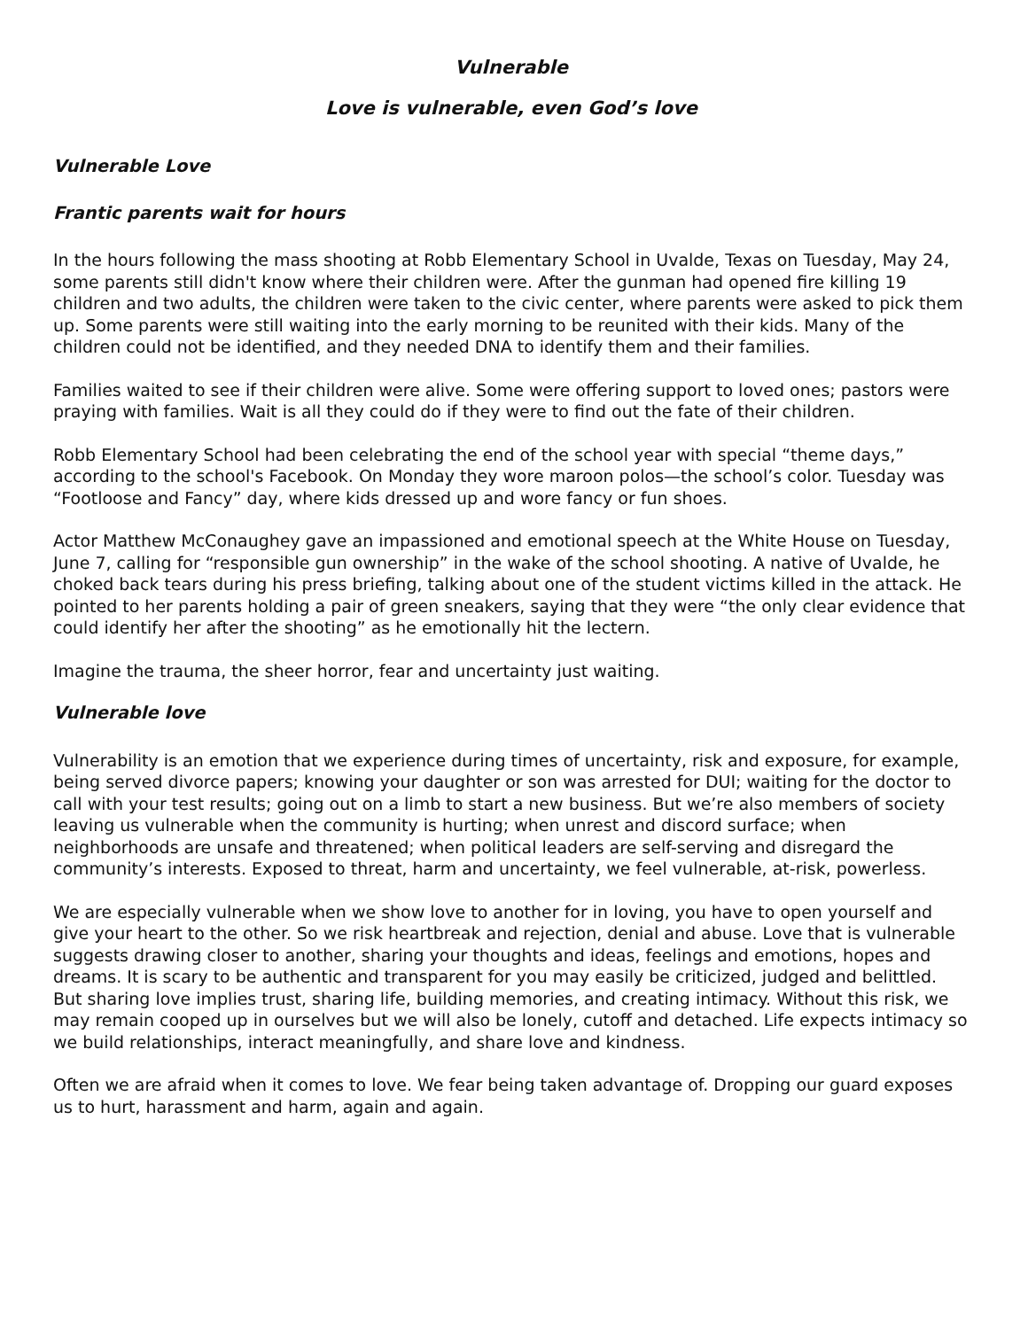Vulnerable
Love is vulnerable, even God’s love
Vulnerable Love
Frantic parents wait for hours
In the hours following the mass shooting at Robb Elementary School in Uvalde, Texas on Tuesday, May 24, some parents still didn't know where their children were. After the gunman had opened fire killing 19 children and two adults, the children were taken to the civic center, where parents were asked to pick them up. Some parents were still waiting into the early morning to be reunited with their kids. Many of the children could not be identified, and they needed DNA to identify them and their families.
Families waited to see if their children were alive. Some were offering support to loved ones; pastors were praying with families. Wait is all they could do if they were to find out the fate of their children.
Robb Elementary School had been celebrating the end of the school year with special “theme days,” according to the school's Facebook. On Monday they wore maroon polos—the school’s color. Tuesday was “Footloose and Fancy” day, where kids dressed up and wore fancy or fun shoes.
Actor Matthew McConaughey gave an impassioned and emotional speech at the White House on Tuesday, June 7, calling for “responsible gun ownership” in the wake of the school shooting. A native of Uvalde, he choked back tears during his press briefing, talking about one of the student victims killed in the attack. He pointed to her parents holding a pair of green sneakers, saying that they were “the only clear evidence that could identify her after the shooting” as he emotionally hit the lectern.
Imagine the trauma, the sheer horror, fear and uncertainty just waiting.
Vulnerable love
Vulnerability is an emotion that we experience during times of uncertainty, risk and exposure, for example, being served divorce papers; knowing your daughter or son was arrested for DUI; waiting for the doctor to call with your test results; going out on a limb to start a new business. But we’re also members of society leaving us vulnerable when the community is hurting; when unrest and discord surface; when neighborhoods are unsafe and threatened; when political leaders are self-serving and disregard the community’s interests. Exposed to threat, harm and uncertainty, we feel vulnerable, at-risk, powerless.
We are especially vulnerable when we show love to another for in loving, you have to open yourself and give your heart to the other. So we risk heartbreak and rejection, denial and abuse. Love that is vulnerable suggests drawing closer to another, sharing your thoughts and ideas, feelings and emotions, hopes and dreams. It is scary to be authentic and transparent for you may easily be criticized, judged and belittled. But sharing love implies trust, sharing life, building memories, and creating intimacy. Without this risk, we may remain cooped up in ourselves but we will also be lonely, cutoff and detached. Life expects intimacy so we build relationships, interact meaningfully, and share love and kindness.
Often we are afraid when it comes to love. We fear being taken advantage of. Dropping our guard exposes us to hurt, harassment and harm, again and again.